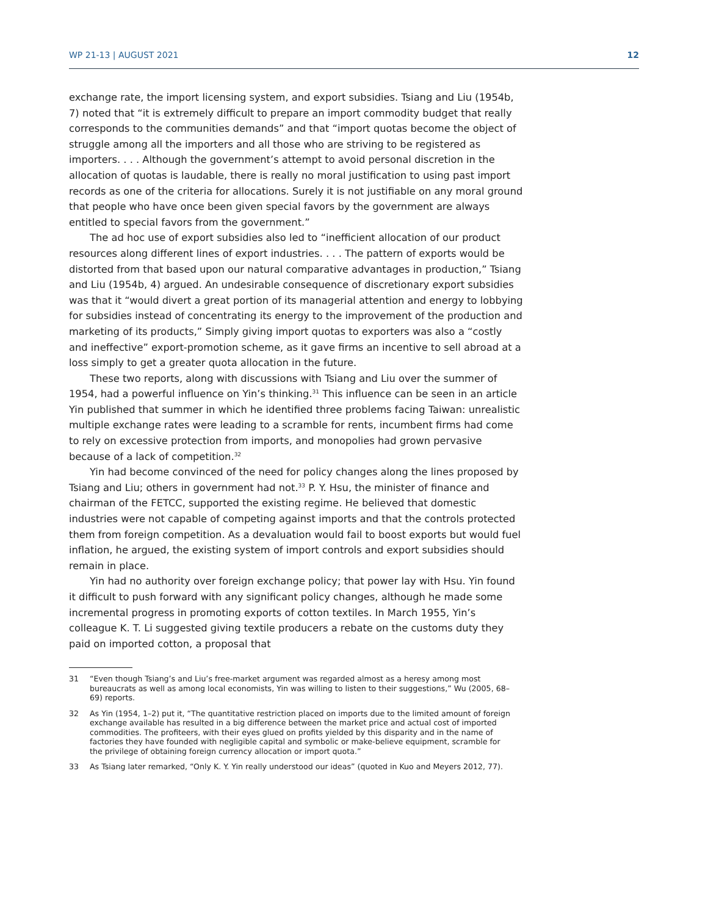WP 21-13 | AUGUST 2021 12
exchange rate, the import licensing system, and export subsidies. Tsiang and Liu (1954b, 7) noted that “it is extremely difficult to prepare an import commodity budget that really corresponds to the communities demands” and that “import quotas become the object of struggle among all the importers and all those who are striving to be registered as importers. . . . Although the government’s attempt to avoid personal discretion in the allocation of quotas is laudable, there is really no moral justification to using past import records as one of the criteria for allocations. Surely it is not justifiable on any moral ground that people who have once been given special favors by the government are always entitled to special favors from the government.”
The ad hoc use of export subsidies also led to “inefficient allocation of our product resources along different lines of export industries. . . . The pattern of exports would be distorted from that based upon our natural comparative advantages in production,” Tsiang and Liu (1954b, 4) argued. An undesirable consequence of discretionary export subsidies was that it “would divert a great portion of its managerial attention and energy to lobbying for subsidies instead of concentrating its energy to the improvement of the production and marketing of its products,” Simply giving import quotas to exporters was also a “costly and ineffective” export-promotion scheme, as it gave firms an incentive to sell abroad at a loss simply to get a greater quota allocation in the future.
These two reports, along with discussions with Tsiang and Liu over the summer of 1954, had a powerful influence on Yin’s thinking.<sup>31</sup> This influence can be seen in an article Yin published that summer in which he identified three problems facing Taiwan: unrealistic multiple exchange rates were leading to a scramble for rents, incumbent firms had come to rely on excessive protection from imports, and monopolies had grown pervasive because of a lack of competition.<sup>32</sup>
Yin had become convinced of the need for policy changes along the lines proposed by Tsiang and Liu; others in government had not.<sup>33</sup> P. Y. Hsu, the minister of finance and chairman of the FETCC, supported the existing regime. He believed that domestic industries were not capable of competing against imports and that the controls protected them from foreign competition. As a devaluation would fail to boost exports but would fuel inflation, he argued, the existing system of import controls and export subsidies should remain in place.
Yin had no authority over foreign exchange policy; that power lay with Hsu. Yin found it difficult to push forward with any significant policy changes, although he made some incremental progress in promoting exports of cotton textiles. In March 1955, Yin’s colleague K. T. Li suggested giving textile producers a rebate on the customs duty they paid on imported cotton, a proposal that
31 “Even though Tsiang’s and Liu’s free-market argument was regarded almost as a heresy among most bureaucrats as well as among local economists, Yin was willing to listen to their suggestions,” Wu (2005, 68–69) reports.
32 As Yin (1954, 1–2) put it, “The quantitative restriction placed on imports due to the limited amount of foreign exchange available has resulted in a big difference between the market price and actual cost of imported commodities. The profiteers, with their eyes glued on profits yielded by this disparity and in the name of factories they have founded with negligible capital and symbolic or make-believe equipment, scramble for the privilege of obtaining foreign currency allocation or import quota.”
33 As Tsiang later remarked, “Only K. Y. Yin really understood our ideas” (quoted in Kuo and Meyers 2012, 77).